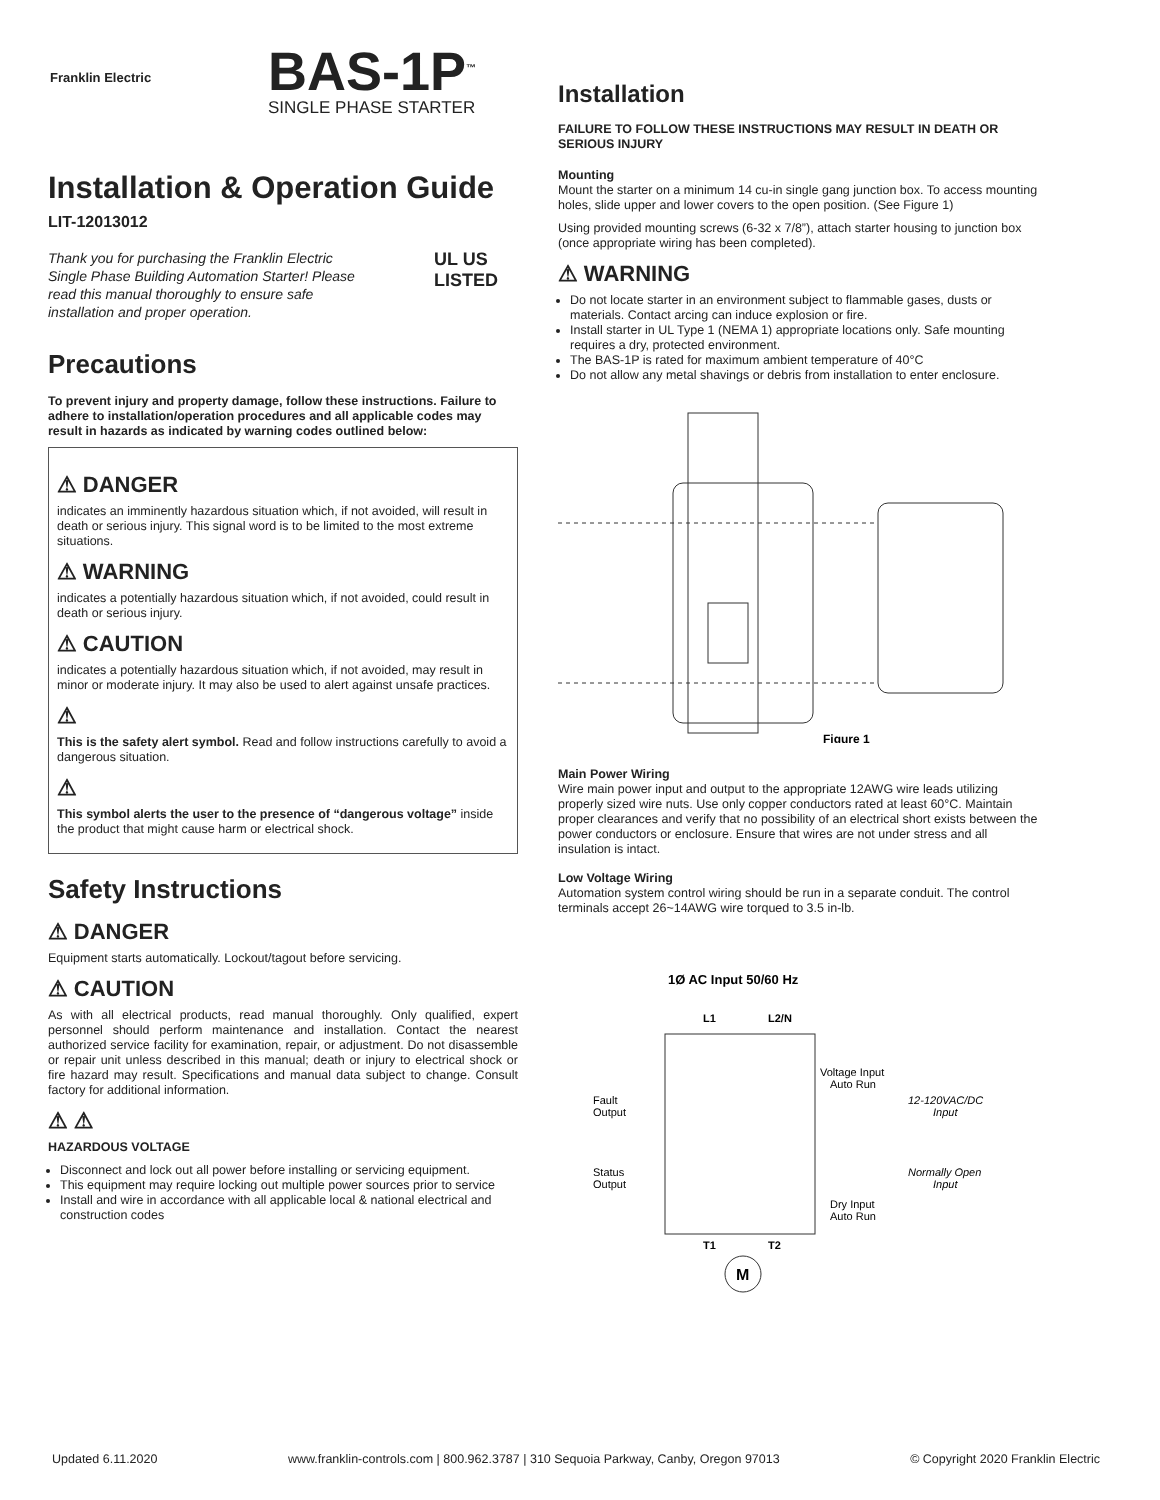Franklin Electric BAS-1P<sup>™</sup>
SINGLE PHASE STARTER
Installation & Operation Guide
LIT-12013012
Thank you for purchasing the Franklin Electric Single Phase Building Automation Starter! Please read this manual thoroughly to ensure safe installation and proper operation.
UL US
LISTED
Precautions
To prevent injury and property damage, follow these instructions. Failure to adhere to installation/operation procedures and all applicable codes may result in hazards as indicated by warning codes outlined below:
⚠ DANGER
indicates an imminently hazardous situation which, if not avoided, will result in death or serious injury. This signal word is to be limited to the most extreme situations.
⚠ WARNING
indicates a potentially hazardous situation which, if not avoided, could result in death or serious injury.
⚠ CAUTION
indicates a potentially hazardous situation which, if not avoided, may result in minor or moderate injury. It may also be used to alert against unsafe practices.
⚠
This is the safety alert symbol. Read and follow instructions carefully to avoid a dangerous situation.
⚠
This symbol alerts the user to the presence of “dangerous voltage” inside the product that might cause harm or electrical shock.
Safety Instructions
⚠ DANGER
Equipment starts automatically. Lockout/tagout before servicing.
⚠ CAUTION
As with all electrical products, read manual thoroughly. Only qualified, expert personnel should perform maintenance and installation. Contact the nearest authorized service facility for examination, repair, or adjustment. Do not disassemble or repair unit unless described in this manual; death or injury to electrical shock or fire hazard may result. Specifications and manual data subject to change. Consult factory for additional information.
⚠ ⚠
HAZARDOUS VOLTAGE
Disconnect and lock out all power before installing or servicing equipment.
This equipment may require locking out multiple power sources prior to service
Install and wire in accordance with all applicable local & national electrical and construction codes
Installation
FAILURE TO FOLLOW THESE INSTRUCTIONS MAY RESULT IN DEATH OR SERIOUS INJURY
Mounting
Mount the starter on a minimum 14 cu-in single gang junction box. To access mounting holes, slide upper and lower covers to the open position. (See Figure 1)
Using provided mounting screws (6-32 x 7/8”), attach starter housing to junction box (once appropriate wiring has been completed).
⚠ WARNING
Do not locate starter in an environment subject to flammable gases, dusts or materials. Contact arcing can induce explosion or fire.
Install starter in UL Type 1 (NEMA 1) appropriate locations only. Safe mounting requires a dry, protected environment.
The BAS-1P is rated for maximum ambient temperature of 40°C
Do not allow any metal shavings or debris from installation to enter enclosure.
Figure 1
Main Power Wiring
Wire main power input and output to the appropriate 12AWG wire leads utilizing properly sized wire nuts. Use only copper conductors rated at least 60°C. Maintain proper clearances and verify that no possibility of an electrical short exists between the power conductors or enclosure. Ensure that wires are not under stress and all insulation is intact.
Low Voltage Wiring
Automation system control wiring should be run in a separate conduit. The control terminals accept 26~14AWG wire torqued to 3.5 in-lb.
1Ø AC Input 50/60 Hz
L1
L2/N
Fault
Output
Voltage Input
Auto Run
12-120VAC/DC
Input
Status
Output
Normally Open
Input
Dry Input
Auto Run
T1
T2
M
Updated 6.11.2020 www.franklin-controls.com | 800.962.3787 | 310 Sequoia Parkway, Canby, Oregon 97013 © Copyright 2020 Franklin Electric